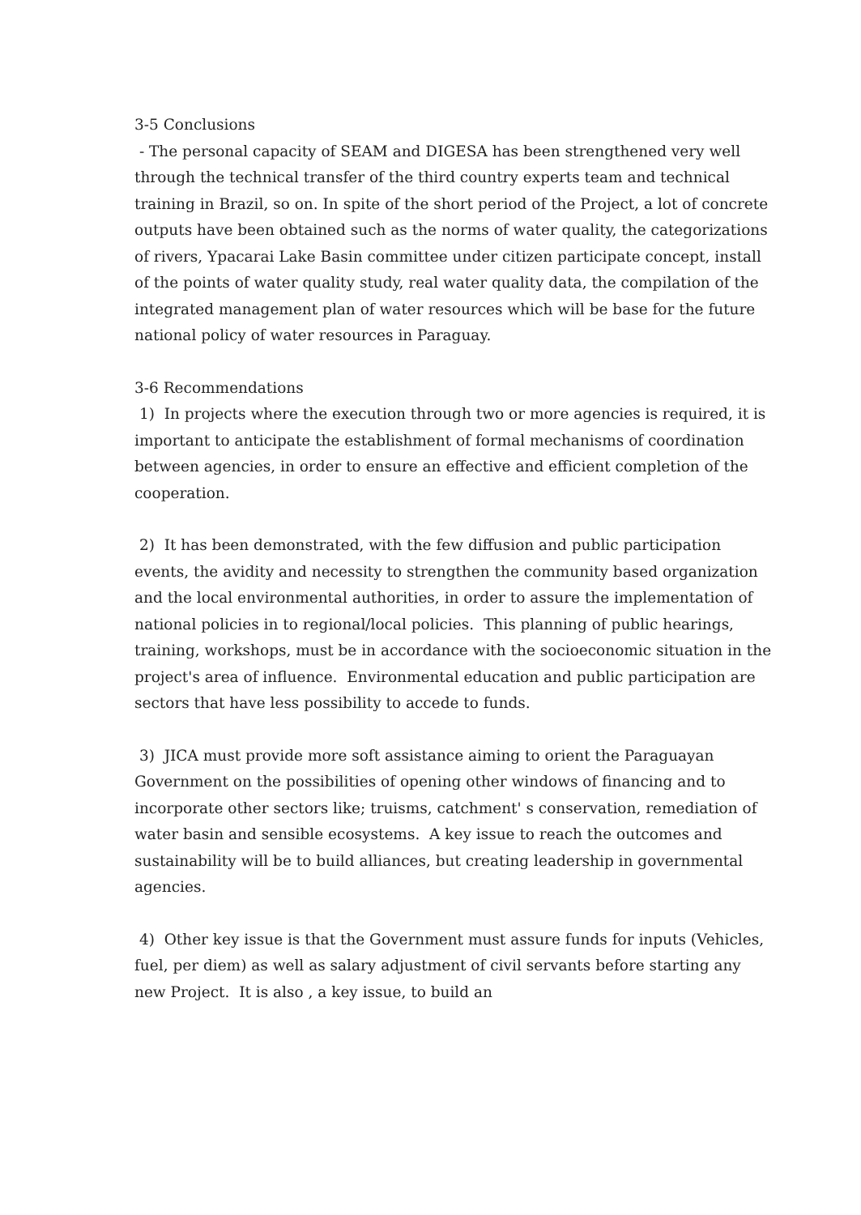3-5 Conclusions
- The personal capacity of SEAM and DIGESA has been strengthened very well through the technical transfer of the third country experts team and technical training in Brazil, so on. In spite of the short period of the Project, a lot of concrete outputs have been obtained such as the norms of water quality, the categorizations of rivers, Ypacarai Lake Basin committee under citizen participate concept, install of the points of water quality study, real water quality data, the compilation of the integrated management plan of water resources which will be base for the future national policy of water resources in Paraguay.
3-6 Recommendations
1) In projects where the execution through two or more agencies is required, it is important to anticipate the establishment of formal mechanisms of coordination between agencies, in order to ensure an effective and efficient completion of the cooperation.
2) It has been demonstrated, with the few diffusion and public participation events, the avidity and necessity to strengthen the community based organization and the local environmental authorities, in order to assure the implementation of national policies in to regional/local policies. This planning of public hearings, training, workshops, must be in accordance with the socioeconomic situation in the project's area of influence. Environmental education and public participation are sectors that have less possibility to accede to funds.
3) JICA must provide more soft assistance aiming to orient the Paraguayan Government on the possibilities of opening other windows of financing and to incorporate other sectors like; truisms, catchment' s conservation, remediation of water basin and sensible ecosystems. A key issue to reach the outcomes and sustainability will be to build alliances, but creating leadership in governmental agencies.
4) Other key issue is that the Government must assure funds for inputs (Vehicles, fuel, per diem) as well as salary adjustment of civil servants before starting any new Project. It is also , a key issue, to build an